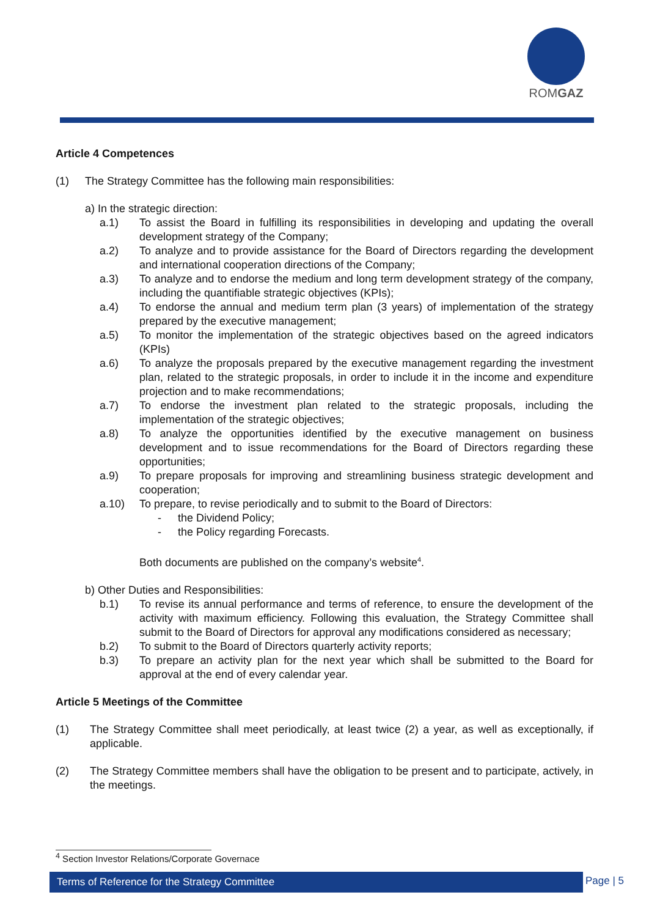ROMGAZ
Article 4 Competences
(1) The Strategy Committee has the following main responsibilities:
a) In the strategic direction:
a.1) To assist the Board in fulfilling its responsibilities in developing and updating the overall development strategy of the Company;
a.2) To analyze and to provide assistance for the Board of Directors regarding the development and international cooperation directions of the Company;
a.3) To analyze and to endorse the medium and long term development strategy of the company, including the quantifiable strategic objectives (KPIs);
a.4) To endorse the annual and medium term plan (3 years) of implementation of the strategy prepared by the executive management;
a.5) To monitor the implementation of the strategic objectives based on the agreed indicators (KPIs)
a.6) To analyze the proposals prepared by the executive management regarding the investment plan, related to the strategic proposals, in order to include it in the income and expenditure projection and to make recommendations;
a.7) To endorse the investment plan related to the strategic proposals, including the implementation of the strategic objectives;
a.8) To analyze the opportunities identified by the executive management on business development and to issue recommendations for the Board of Directors regarding these opportunities;
a.9) To prepare proposals for improving and streamlining business strategic development and cooperation;
a.10) To prepare, to revise periodically and to submit to the Board of Directors:
- the Dividend Policy;
- the Policy regarding Forecasts.
Both documents are published on the company’s website<sup>4</sup>.
b) Other Duties and Responsibilities:
b.1) To revise its annual performance and terms of reference, to ensure the development of the activity with maximum efficiency. Following this evaluation, the Strategy Committee shall submit to the Board of Directors for approval any modifications considered as necessary;
b.2) To submit to the Board of Directors quarterly activity reports;
b.3) To prepare an activity plan for the next year which shall be submitted to the Board for approval at the end of every calendar year.
Article 5 Meetings of the Committee
(1) The Strategy Committee shall meet periodically, at least twice (2) a year, as well as exceptionally, if applicable.
(2) The Strategy Committee members shall have the obligation to be present and to participate, actively, in the meetings.
<sup>4</sup> Section Investor Relations/Corporate Governace
Terms of Reference for the Strategy Committee Page | 5